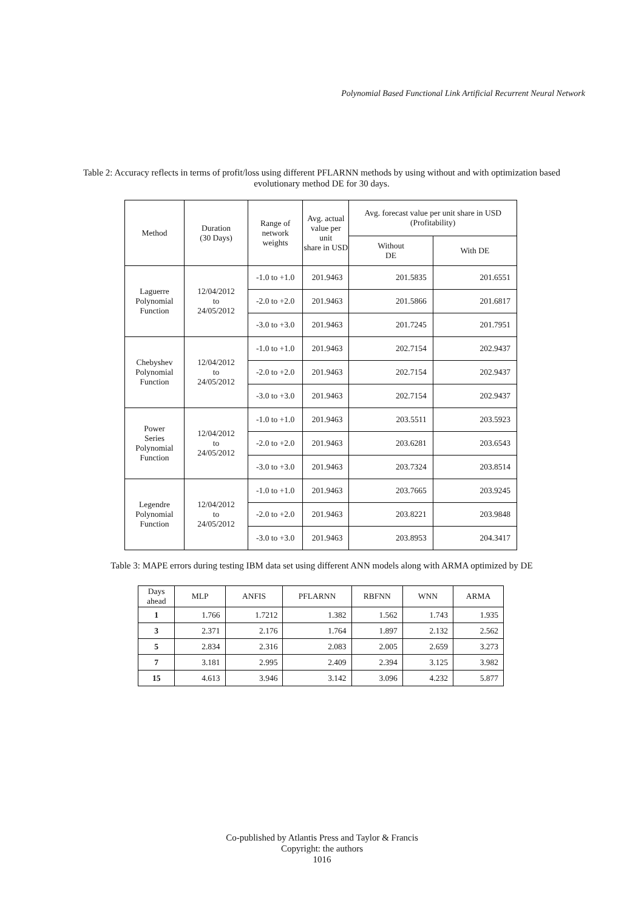Polynomial Based Functional Link Artificial Recurrent Neural Network
Table 2: Accuracy reflects in terms of profit/loss using different PFLARNN methods by using without and with optimization based evolutionary method DE for 30 days.
| Method | Duration (30 Days) | Range of network weights | Avg. actual value per unit share in USD | Avg. forecast value per unit share in USD (Profitability) | |
| --- | --- | --- | --- | --- | --- |
| | | | | Without DE | With DE |
| Laguerre Polynomial Function | 12/04/2012 to 24/05/2012 | -1.0 to +1.0 | 201.9463 | 201.5835 | 201.6551 |
| | | -2.0 to +2.0 | 201.9463 | 201.5866 | 201.6817 |
| | | -3.0 to +3.0 | 201.9463 | 201.7245 | 201.7951 |
| Chebyshev Polynomial Function | 12/04/2012 to 24/05/2012 | -1.0 to +1.0 | 201.9463 | 202.7154 | 202.9437 |
| | | -2.0 to +2.0 | 201.9463 | 202.7154 | 202.9437 |
| | | -3.0 to +3.0 | 201.9463 | 202.7154 | 202.9437 |
| Power Series Polynomial Function | 12/04/2012 to 24/05/2012 | -1.0 to +1.0 | 201.9463 | 203.5511 | 203.5923 |
| | | -2.0 to +2.0 | 201.9463 | 203.6281 | 203.6543 |
| | | -3.0 to +3.0 | 201.9463 | 203.7324 | 203.8514 |
| Legendre Polynomial Function | 12/04/2012 to 24/05/2012 | -1.0 to +1.0 | 201.9463 | 203.7665 | 203.9245 |
| | | -2.0 to +2.0 | 201.9463 | 203.8221 | 203.9848 |
| | | -3.0 to +3.0 | 201.9463 | 203.8953 | 204.3417 |
Table 3: MAPE errors during testing IBM data set using different ANN models along with ARMA optimized by DE
| Days ahead | MLP | ANFIS | PFLARNN | RBFNN | WNN | ARMA |
| --- | --- | --- | --- | --- | --- | --- |
| 1 | 1.766 | 1.7212 | 1.382 | 1.562 | 1.743 | 1.935 |
| 3 | 2.371 | 2.176 | 1.764 | 1.897 | 2.132 | 2.562 |
| 5 | 2.834 | 2.316 | 2.083 | 2.005 | 2.659 | 3.273 |
| 7 | 3.181 | 2.995 | 2.409 | 2.394 | 3.125 | 3.982 |
| 15 | 4.613 | 3.946 | 3.142 | 3.096 | 4.232 | 5.877 |
Co-published by Atlantis Press and Taylor & Francis
Copyright: the authors
1016